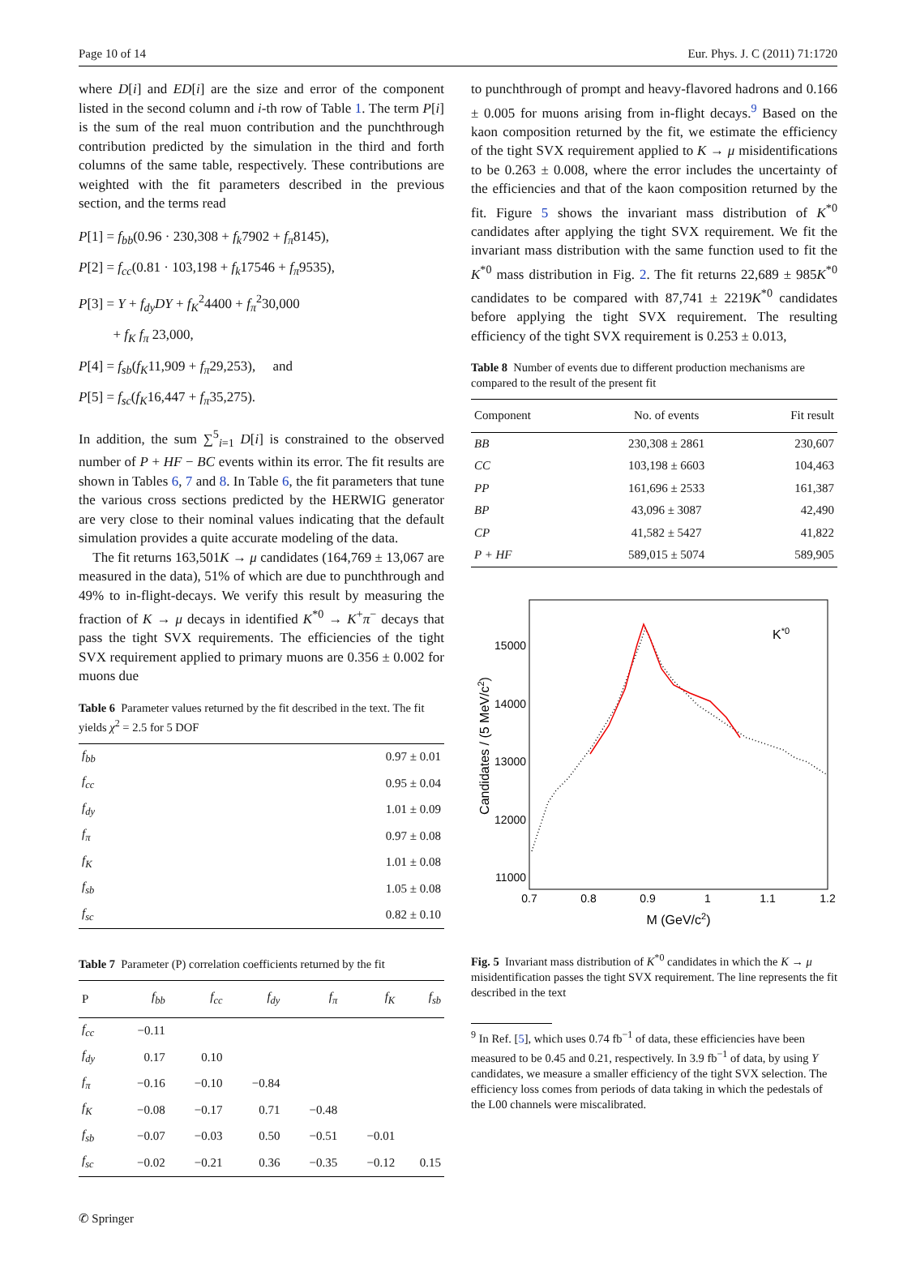Page 10 of 14 Eur. Phys. J. C (2011) 71:1720
where D[i] and ED[i] are the size and error of the component listed in the second column and i-th row of Table 1. The term P[i] is the sum of the real muon contribution and the punchthrough contribution predicted by the simulation in the third and forth columns of the same table, respectively. These contributions are weighted with the fit parameters described in the previous section, and the terms read
P[1] = f<sub>bb</sub>(0.96 · 230,308 + f<sub>k</sub>7902 + f<sub>π</sub>8145),
P[2] = f<sub>cc</sub>(0.81 · 103,198 + f<sub>k</sub>17546 + f<sub>π</sub>9535),
P[3] = Υ + f<sub>dy</sub>DY + f<sub>K</sub><sup>2</sup>4400 + f<sub>π</sub><sup>2</sup>30,000
+ f<sub>K</sub> f<sub>π</sub> 23,000,
P[4] = f<sub>sb</sub>(f<sub>K</sub>11,909 + f<sub>π</sub>29,253), and
P[5] = f<sub>sc</sub>(f<sub>K</sub>16,447 + f<sub>π</sub>35,275).
In addition, the sum ∑<sup>5</sup><sub>i=1</sub> D[i] is constrained to the observed number of P + HF − BC events within its error. The fit results are shown in Tables 6, 7 and 8. In Table 6, the fit parameters that tune the various cross sections predicted by the HERWIG generator are very close to their nominal values indicating that the default simulation provides a quite accurate modeling of the data.
The fit returns 163,501K → μ candidates (164,769 ± 13,067 are measured in the data), 51% of which are due to punchthrough and 49% to in-flight-decays. We verify this result by measuring the fraction of K → μ decays in identified K<sup>*0</sup> → K<sup>+</sup>π<sup>−</sup> decays that pass the tight SVX requirements. The efficiencies of the tight SVX requirement applied to primary muons are 0.356 ± 0.002 for muons due
Table 6 Parameter values returned by the fit described in the text. The fit yields χ<sup>2</sup> = 2.5 for 5 DOF
| f<sub>bb</sub> | 0.97 ± 0.01 |
| f<sub>cc</sub> | 0.95 ± 0.04 |
| f<sub>dy</sub> | 1.01 ± 0.09 |
| f<sub>π</sub> | 0.97 ± 0.08 |
| f<sub>K</sub> | 1.01 ± 0.08 |
| f<sub>sb</sub> | 1.05 ± 0.08 |
| f<sub>sc</sub> | 0.82 ± 0.10 |
Table 7 Parameter (P) correlation coefficients returned by the fit
| P | f<sub>bb</sub> | f<sub>cc</sub> | f<sub>dy</sub> | f<sub>π</sub> | f<sub>K</sub> | f<sub>sb</sub> |
| --- | --- | --- | --- | --- | --- | --- |
| f<sub>cc</sub> | −0.11 | | | | | |
| f<sub>dy</sub> | 0.17 | 0.10 | | | | |
| f<sub>π</sub> | −0.16 | −0.10 | −0.84 | | | |
| f<sub>K</sub> | −0.08 | −0.17 | 0.71 | −0.48 | | |
| f<sub>sb</sub> | −0.07 | −0.03 | 0.50 | −0.51 | −0.01 | |
| f<sub>sc</sub> | −0.02 | −0.21 | 0.36 | −0.35 | −0.12 | 0.15 |
✆ Springer
to punchthrough of prompt and heavy-flavored hadrons and 0.166 ± 0.005 for muons arising from in-flight decays.<sup>9</sup> Based on the kaon composition returned by the fit, we estimate the efficiency of the tight SVX requirement applied to K → μ misidentifications to be 0.263 ± 0.008, where the error includes the uncertainty of the efficiencies and that of the kaon composition returned by the fit. Figure 5 shows the invariant mass distribution of K<sup>*0</sup> candidates after applying the tight SVX requirement. We fit the invariant mass distribution with the same function used to fit the K<sup>*0</sup> mass distribution in Fig. 2. The fit returns 22,689 ± 985K<sup>*0</sup> candidates to be compared with 87,741 ± 2219K<sup>*0</sup> candidates before applying the tight SVX requirement. The resulting efficiency of the tight SVX requirement is 0.253 ± 0.013,
Table 8 Number of events due to different production mechanisms are compared to the result of the present fit
| Component | No. of events | Fit result |
| --- | --- | --- |
| BB | 230,308 ± 2861 | 230,607 |
| CC | 103,198 ± 6603 | 104,463 |
| PP | 161,696 ± 2533 | 161,387 |
| BP | 43,096 ± 3087 | 42,490 |
| CP | 41,582 ± 5427 | 41,822 |
| P + HF | 589,015 ± 5074 | 589,905 |
15000
14000
13000
12000
11000
0.7
0.8
0.9
1
1.1
1.2
M (GeV/c2)
Candidates / (5 MeV/c2)
K*0
Fig. 5 Invariant mass distribution of K<sup>*0</sup> candidates in which the K → μ misidentification passes the tight SVX requirement. The line represents the fit described in the text
<sup>9</sup> In Ref. [5], which uses 0.74 fb<sup>−1</sup> of data, these efficiencies have been measured to be 0.45 and 0.21, respectively. In 3.9 fb<sup>−1</sup> of data, by using Υ candidates, we measure a smaller efficiency of the tight SVX selection. The efficiency loss comes from periods of data taking in which the pedestals of the L00 channels were miscalibrated.